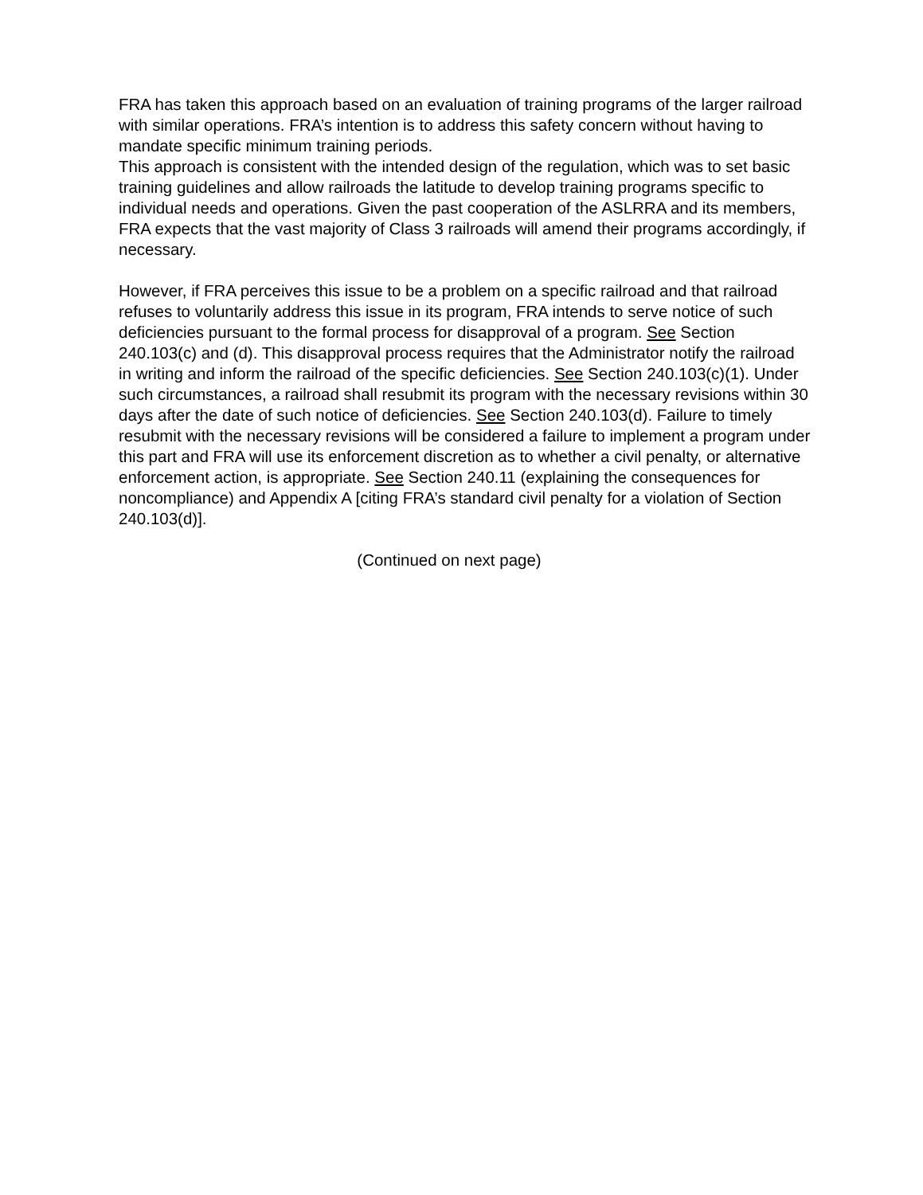FRA has taken this approach based on an evaluation of training programs of the larger railroad with similar operations. FRA’s intention is to address this safety concern without having to mandate specific minimum training periods.
This approach is consistent with the intended design of the regulation, which was to set basic training guidelines and allow railroads the latitude to develop training programs specific to individual needs and operations. Given the past cooperation of the ASLRRA and its members, FRA expects that the vast majority of Class 3 railroads will amend their programs accordingly, if necessary.
However, if FRA perceives this issue to be a problem on a specific railroad and that railroad refuses to voluntarily address this issue in its program, FRA intends to serve notice of such deficiencies pursuant to the formal process for disapproval of a program. See Section 240.103(c) and (d). This disapproval process requires that the Administrator notify the railroad in writing and inform the railroad of the specific deficiencies. See Section 240.103(c)(1). Under such circumstances, a railroad shall resubmit its program with the necessary revisions within 30 days after the date of such notice of deficiencies. See Section 240.103(d). Failure to timely resubmit with the necessary revisions will be considered a failure to implement a program under this part and FRA will use its enforcement discretion as to whether a civil penalty, or alternative enforcement action, is appropriate. See Section 240.11 (explaining the consequences for noncompliance) and Appendix A [citing FRA’s standard civil penalty for a violation of Section 240.103(d)].
(Continued on next page)